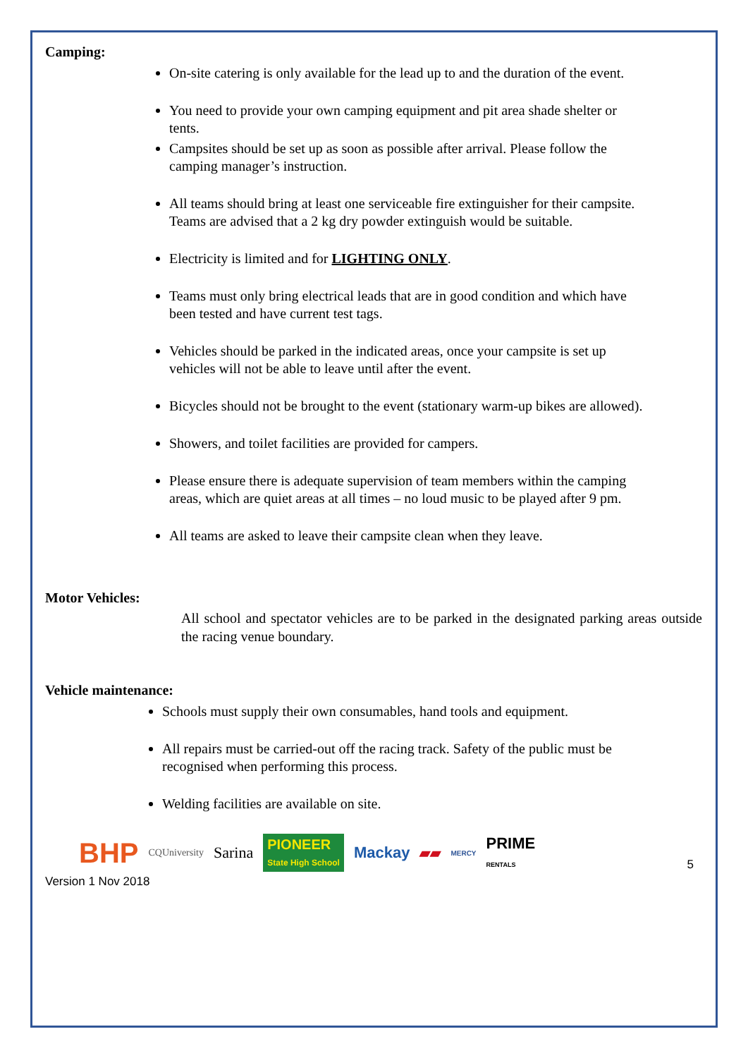Camping:
On-site catering is only available for the lead up to and the duration of the event.
You need to provide your own camping equipment and pit area shade shelter or tents.
Campsites should be set up as soon as possible after arrival. Please follow the camping manager’s instruction.
All teams should bring at least one serviceable fire extinguisher for their campsite. Teams are advised that a 2 kg dry powder extinguish would be suitable.
Electricity is limited and for LIGHTING ONLY.
Teams must only bring electrical leads that are in good condition and which have been tested and have current test tags.
Vehicles should be parked in the indicated areas, once your campsite is set up vehicles will not be able to leave until after the event.
Bicycles should not be brought to the event (stationary warm-up bikes are allowed).
Showers, and toilet facilities are provided for campers.
Please ensure there is adequate supervision of team members within the camping areas, which are quiet areas at all times – no loud music to be played after 9 pm.
All teams are asked to leave their campsite clean when they leave.
Motor Vehicles:
All school and spectator vehicles are to be parked in the designated parking areas outside the racing venue boundary.
Vehicle maintenance:
Schools must supply their own consumables, hand tools and equipment.
All repairs must be carried-out off the racing track. Safety of the public must be recognised when performing this process.
Welding facilities are available on site.
BHP CQUniversity Sarina PIONEER
State High School Mackay ▰▰ MERCY PRIME
RENTALS
Version 1 Nov 2018 5